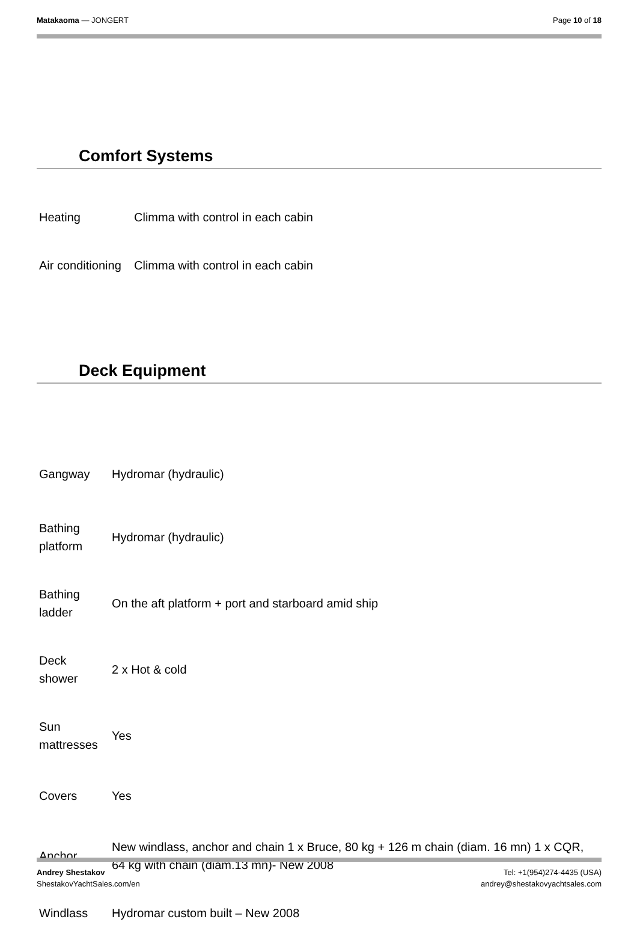Matakaoma — JONGERT Page 10 of 18
Comfort Systems
| Heating | Climma with control in each cabin |
| Air conditioning | Climma with control in each cabin |
Deck Equipment
| Gangway | Hydromar (hydraulic) |
| Bathing platform | Hydromar (hydraulic) |
| Bathing ladder | On the aft platform + port and starboard amid ship |
| Deck shower | 2 x Hot & cold |
| Sun mattresses | Yes |
| Covers | Yes |
| Anchor | New windlass, anchor and chain 1 x Bruce, 80 kg + 126 m chain (diam. 16 mn) 1 x CQR, 64 kg with chain (diam.13 mn)- New 2008 |
| Windlass | Hydromar custom built – New 2008 |
Andrey Shestakov
ShestakovYachtSales.com/en
Tel: +1(954)274-4435 (USA)
andrey@shestakovyachtsales.com